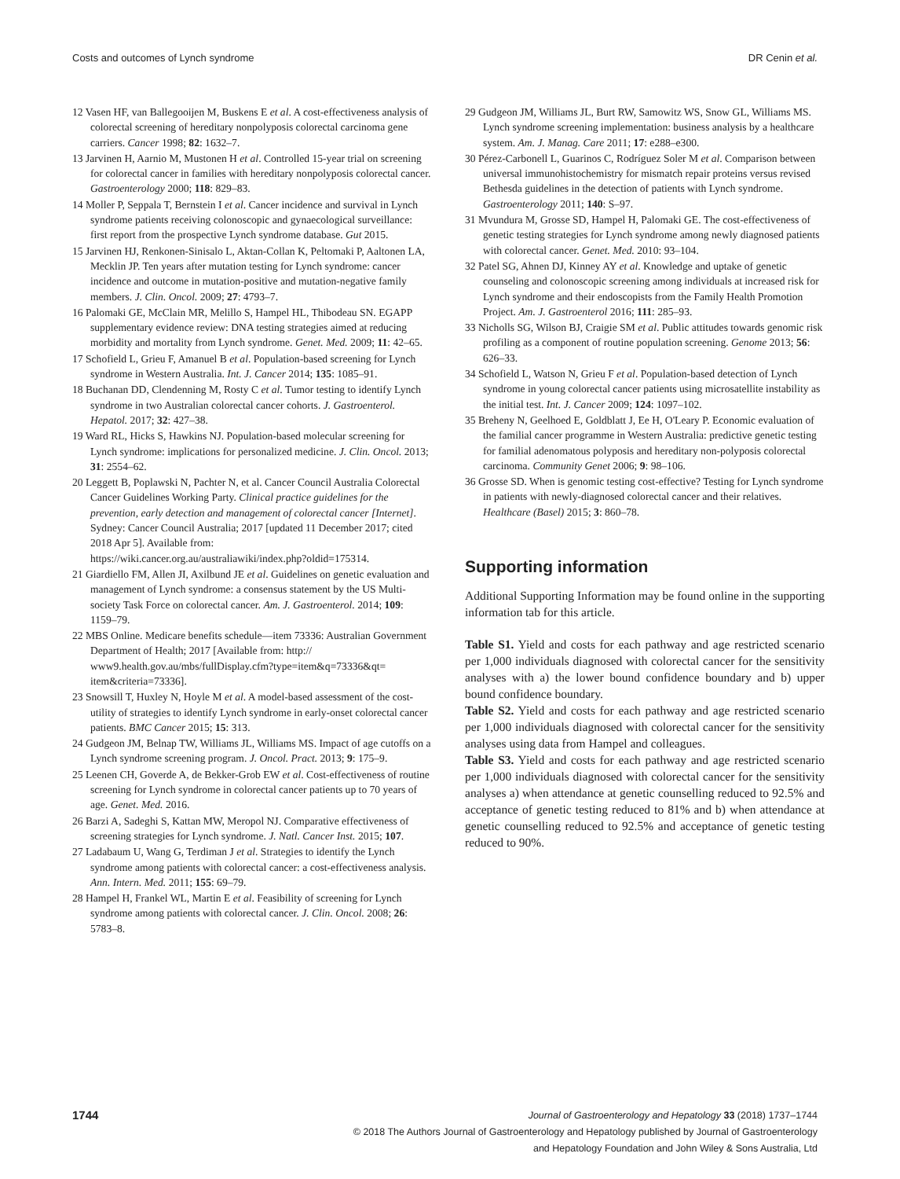Costs and outcomes of Lynch syndrome DR Cenin et al.
12 Vasen HF, van Ballegooijen M, Buskens E et al. A cost-effectiveness analysis of colorectal screening of hereditary nonpolyposis colorectal carcinoma gene carriers. Cancer 1998; 82: 1632–7.
13 Jarvinen H, Aarnio M, Mustonen H et al. Controlled 15-year trial on screening for colorectal cancer in families with hereditary nonpolyposis colorectal cancer. Gastroenterology 2000; 118: 829–83.
14 Moller P, Seppala T, Bernstein I et al. Cancer incidence and survival in Lynch syndrome patients receiving colonoscopic and gynaecological surveillance: first report from the prospective Lynch syndrome database. Gut 2015.
15 Jarvinen HJ, Renkonen-Sinisalo L, Aktan-Collan K, Peltomaki P, Aaltonen LA, Mecklin JP. Ten years after mutation testing for Lynch syndrome: cancer incidence and outcome in mutation-positive and mutation-negative family members. J. Clin. Oncol. 2009; 27: 4793–7.
16 Palomaki GE, McClain MR, Melillo S, Hampel HL, Thibodeau SN. EGAPP supplementary evidence review: DNA testing strategies aimed at reducing morbidity and mortality from Lynch syndrome. Genet. Med. 2009; 11: 42–65.
17 Schofield L, Grieu F, Amanuel B et al. Population-based screening for Lynch syndrome in Western Australia. Int. J. Cancer 2014; 135: 1085–91.
18 Buchanan DD, Clendenning M, Rosty C et al. Tumor testing to identify Lynch syndrome in two Australian colorectal cancer cohorts. J. Gastroenterol. Hepatol. 2017; 32: 427–38.
19 Ward RL, Hicks S, Hawkins NJ. Population-based molecular screening for Lynch syndrome: implications for personalized medicine. J. Clin. Oncol. 2013; 31: 2554–62.
20 Leggett B, Poplawski N, Pachter N, et al. Cancer Council Australia Colorectal Cancer Guidelines Working Party. Clinical practice guidelines for the prevention, early detection and management of colorectal cancer [Internet]. Sydney: Cancer Council Australia; 2017 [updated 11 December 2017; cited 2018 Apr 5]. Available from: https://wiki.cancer.org.au/australiawiki/index.php?oldid=175314.
21 Giardiello FM, Allen JI, Axilbund JE et al. Guidelines on genetic evaluation and management of Lynch syndrome: a consensus statement by the US Multi-society Task Force on colorectal cancer. Am. J. Gastroenterol. 2014; 109: 1159–79.
22 MBS Online. Medicare benefits schedule—item 73336: Australian Government Department of Health; 2017 [Available from: http:// www9.health.gov.au/mbs/fullDisplay.cfm?type=item&q=73336&qt= item&criteria=73336].
23 Snowsill T, Huxley N, Hoyle M et al. A model-based assessment of the cost-utility of strategies to identify Lynch syndrome in early-onset colorectal cancer patients. BMC Cancer 2015; 15: 313.
24 Gudgeon JM, Belnap TW, Williams JL, Williams MS. Impact of age cutoffs on a Lynch syndrome screening program. J. Oncol. Pract. 2013; 9: 175–9.
25 Leenen CH, Goverde A, de Bekker-Grob EW et al. Cost-effectiveness of routine screening for Lynch syndrome in colorectal cancer patients up to 70 years of age. Genet. Med. 2016.
26 Barzi A, Sadeghi S, Kattan MW, Meropol NJ. Comparative effectiveness of screening strategies for Lynch syndrome. J. Natl. Cancer Inst. 2015; 107.
27 Ladabaum U, Wang G, Terdiman J et al. Strategies to identify the Lynch syndrome among patients with colorectal cancer: a cost-effectiveness analysis. Ann. Intern. Med. 2011; 155: 69–79.
28 Hampel H, Frankel WL, Martin E et al. Feasibility of screening for Lynch syndrome among patients with colorectal cancer. J. Clin. Oncol. 2008; 26: 5783–8.
29 Gudgeon JM, Williams JL, Burt RW, Samowitz WS, Snow GL, Williams MS. Lynch syndrome screening implementation: business analysis by a healthcare system. Am. J. Manag. Care 2011; 17: e288–e300.
30 Pérez-Carbonell L, Guarinos C, Rodríguez Soler M et al. Comparison between universal immunohistochemistry for mismatch repair proteins versus revised Bethesda guidelines in the detection of patients with Lynch syndrome. Gastroenterology 2011; 140: S–97.
31 Mvundura M, Grosse SD, Hampel H, Palomaki GE. The cost-effectiveness of genetic testing strategies for Lynch syndrome among newly diagnosed patients with colorectal cancer. Genet. Med. 2010: 93–104.
32 Patel SG, Ahnen DJ, Kinney AY et al. Knowledge and uptake of genetic counseling and colonoscopic screening among individuals at increased risk for Lynch syndrome and their endoscopists from the Family Health Promotion Project. Am. J. Gastroenterol 2016; 111: 285–93.
33 Nicholls SG, Wilson BJ, Craigie SM et al. Public attitudes towards genomic risk profiling as a component of routine population screening. Genome 2013; 56: 626–33.
34 Schofield L, Watson N, Grieu F et al. Population-based detection of Lynch syndrome in young colorectal cancer patients using microsatellite instability as the initial test. Int. J. Cancer 2009; 124: 1097–102.
35 Breheny N, Geelhoed E, Goldblatt J, Ee H, O'Leary P. Economic evaluation of the familial cancer programme in Western Australia: predictive genetic testing for familial adenomatous polyposis and hereditary non-polyposis colorectal carcinoma. Community Genet 2006; 9: 98–106.
36 Grosse SD. When is genomic testing cost-effective? Testing for Lynch syndrome in patients with newly-diagnosed colorectal cancer and their relatives. Healthcare (Basel) 2015; 3: 860–78.
Supporting information
Additional Supporting Information may be found online in the supporting information tab for this article.
Table S1. Yield and costs for each pathway and age restricted scenario per 1,000 individuals diagnosed with colorectal cancer for the sensitivity analyses with a) the lower bound confidence boundary and b) upper bound confidence boundary.
Table S2. Yield and costs for each pathway and age restricted scenario per 1,000 individuals diagnosed with colorectal cancer for the sensitivity analyses using data from Hampel and colleagues.
Table S3. Yield and costs for each pathway and age restricted scenario per 1,000 individuals diagnosed with colorectal cancer for the sensitivity analyses a) when attendance at genetic counselling reduced to 92.5% and acceptance of genetic testing reduced to 81% and b) when attendance at genetic counselling reduced to 92.5% and acceptance of genetic testing reduced to 90%.
1744
Journal of Gastroenterology and Hepatology 33 (2018) 1737–1744
© 2018 The Authors Journal of Gastroenterology and Hepatology published by Journal of Gastroenterology
and Hepatology Foundation and John Wiley & Sons Australia, Ltd